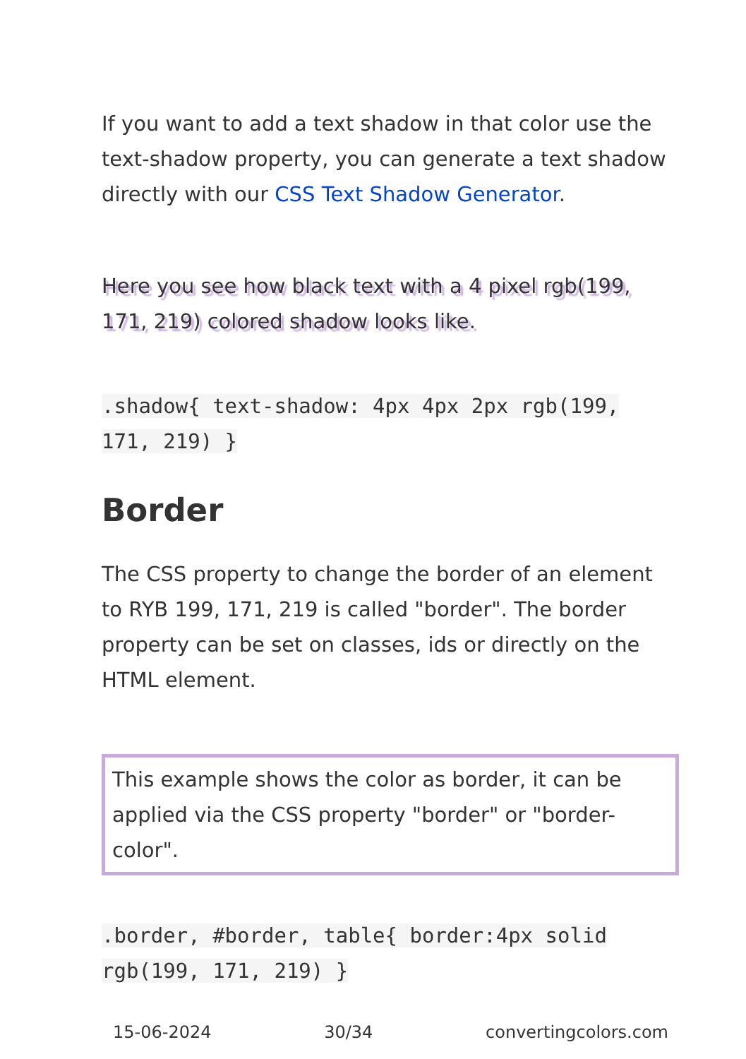If you want to add a text shadow in that color use the text-shadow property, you can generate a text shadow directly with our CSS Text Shadow Generator.
Here you see how black text with a 4 pixel rgb(199, 171, 219) colored shadow looks like.
.shadow{ text-shadow: 4px 4px 2px rgb(199, 171, 219) }
Border
The CSS property to change the border of an element to RYB 199, 171, 219 is called "border". The border property can be set on classes, ids or directly on the HTML element.
This example shows the color as border, it can be applied via the CSS property "border" or "border-color".
.border, #border, table{ border:4px solid rgb(199, 171, 219) }
15-06-2024 30/34 convertingcolors.com